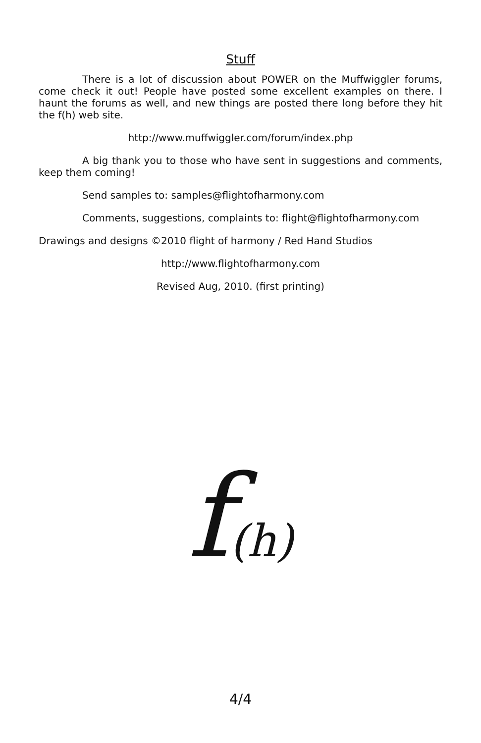Stuff
There is a lot of discussion about POWER on the Muffwiggler forums, come check it out! People have posted some excellent examples on there. I haunt the forums as well, and new things are posted there long before they hit the f(h) web site.
http://www.muffwiggler.com/forum/index.php
A big thank you to those who have sent in suggestions and comments, keep them coming!
Send samples to: samples@flightofharmony.com
Comments, suggestions, complaints to: flight@flightofharmony.com
Drawings and designs ©2010 flight of harmony / Red Hand Studios
http://www.flightofharmony.com
Revised Aug, 2010. (first printing)
f(h)
4/4